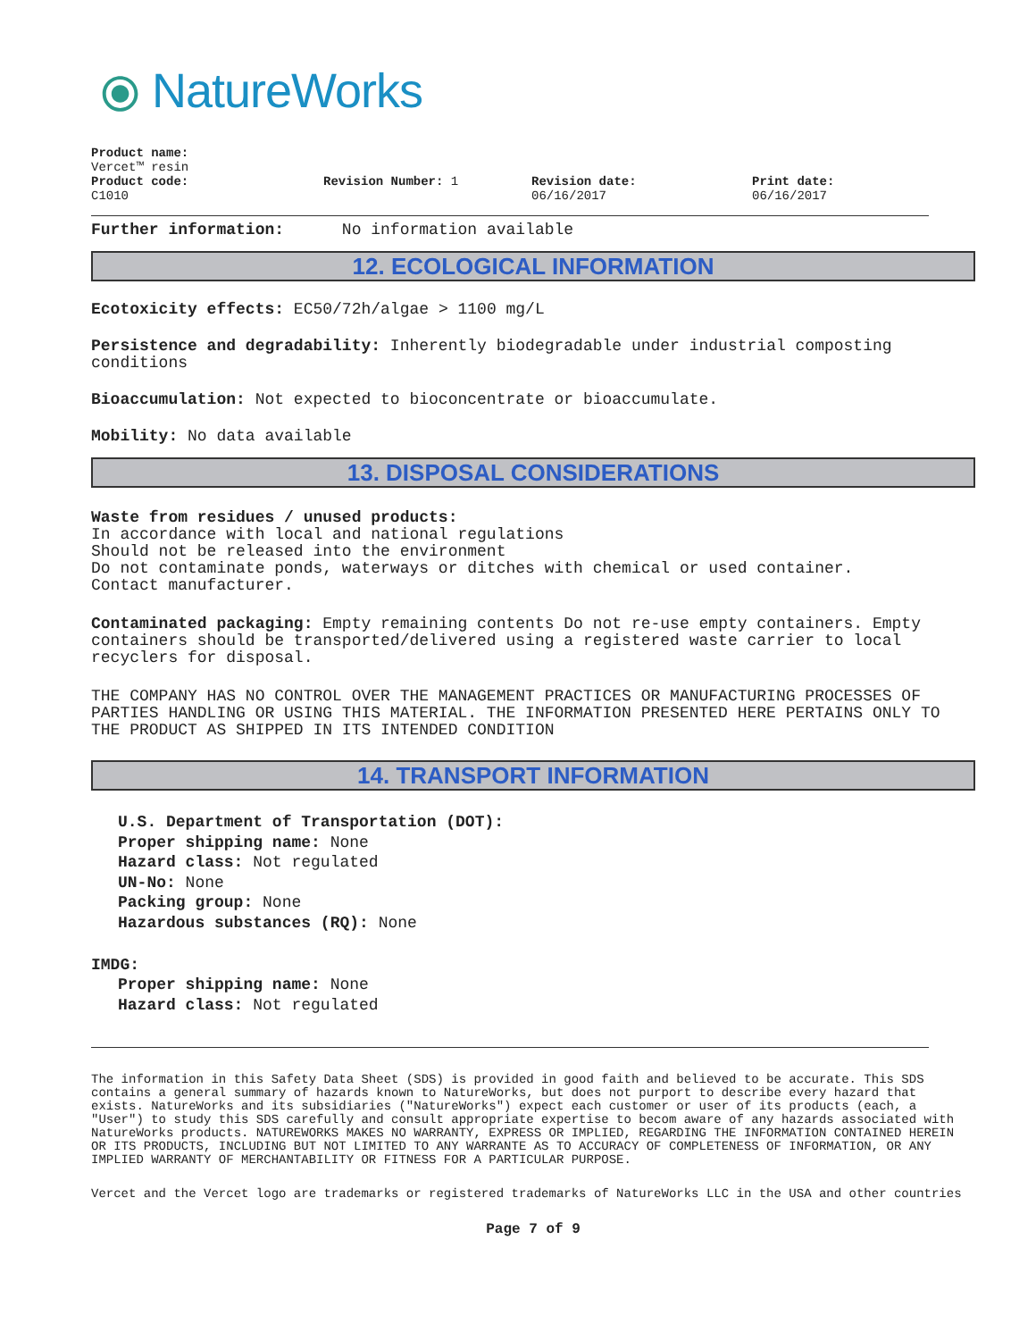⦿ NatureWorks
Product name:
Vercet™ resin
Product code:
C1010
Revision Number: 1 Revision date:
06/16/2017
Print date:
06/16/2017
Further information: No information available
12. ECOLOGICAL INFORMATION
Ecotoxicity effects: EC50/72h/algae > 1100 mg/L
Persistence and degradability: Inherently biodegradable under industrial composting conditions
Bioaccumulation: Not expected to bioconcentrate or bioaccumulate.
Mobility: No data available
13. DISPOSAL CONSIDERATIONS
Waste from residues / unused products:
In accordance with local and national regulations
Should not be released into the environment
Do not contaminate ponds, waterways or ditches with chemical or used container.
Contact manufacturer.
Contaminated packaging: Empty remaining contents Do not re-use empty containers. Empty containers should be transported/delivered using a registered waste carrier to local recyclers for disposal.
THE COMPANY HAS NO CONTROL OVER THE MANAGEMENT PRACTICES OR MANUFACTURING PROCESSES OF PARTIES HANDLING OR USING THIS MATERIAL. THE INFORMATION PRESENTED HERE PERTAINS ONLY TO THE PRODUCT AS SHIPPED IN ITS INTENDED CONDITION
14. TRANSPORT INFORMATION
U.S. Department of Transportation (DOT):
Proper shipping name: None
Hazard class: Not regulated
UN-No: None
Packing group: None
Hazardous substances (RQ): None
IMDG:
Proper shipping name: None
Hazard class: Not regulated
The information in this Safety Data Sheet (SDS) is provided in good faith and believed to be accurate. This SDS contains a general summary of hazards known to NatureWorks, but does not purport to describe every hazard that exists. NatureWorks and its subsidiaries ("NatureWorks") expect each customer or user of its products (each, a "User") to study this SDS carefully and consult appropriate expertise to becom aware of any hazards associated with NatureWorks products. NATUREWORKS MAKES NO WARRANTY, EXPRESS OR IMPLIED, REGARDING THE INFORMATION CONTAINED HEREIN OR ITS PRODUCTS, INCLUDING BUT NOT LIMITED TO ANY WARRANTE AS TO ACCURACY OF COMPLETENESS OF INFORMATION, OR ANY IMPLIED WARRANTY OF MERCHANTABILITY OR FITNESS FOR A PARTICULAR PURPOSE.
Vercet and the Vercet logo are trademarks or registered trademarks of NatureWorks LLC in the USA and other countries
Page 7 of 9